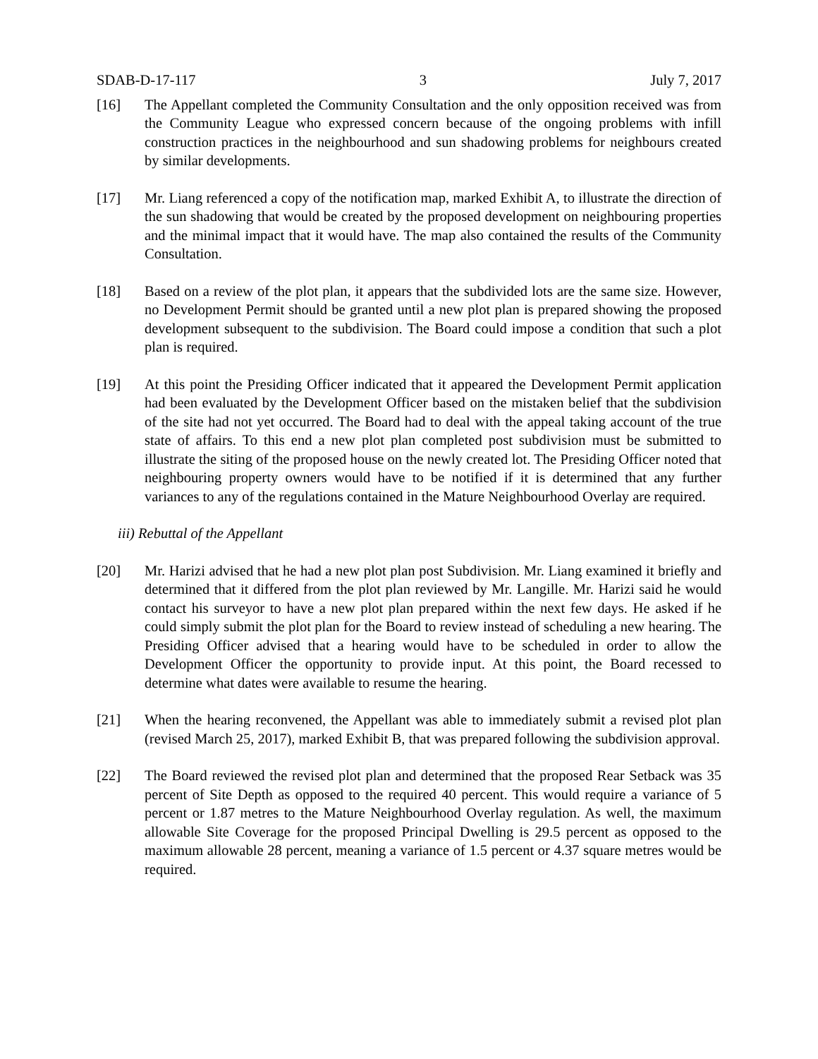SDAB-D-17-117 3 July 7, 2017
[16] The Appellant completed the Community Consultation and the only opposition received was from the Community League who expressed concern because of the ongoing problems with infill construction practices in the neighbourhood and sun shadowing problems for neighbours created by similar developments.
[17] Mr. Liang referenced a copy of the notification map, marked Exhibit A, to illustrate the direction of the sun shadowing that would be created by the proposed development on neighbouring properties and the minimal impact that it would have. The map also contained the results of the Community Consultation.
[18] Based on a review of the plot plan, it appears that the subdivided lots are the same size. However, no Development Permit should be granted until a new plot plan is prepared showing the proposed development subsequent to the subdivision. The Board could impose a condition that such a plot plan is required.
[19] At this point the Presiding Officer indicated that it appeared the Development Permit application had been evaluated by the Development Officer based on the mistaken belief that the subdivision of the site had not yet occurred. The Board had to deal with the appeal taking account of the true state of affairs. To this end a new plot plan completed post subdivision must be submitted to illustrate the siting of the proposed house on the newly created lot. The Presiding Officer noted that neighbouring property owners would have to be notified if it is determined that any further variances to any of the regulations contained in the Mature Neighbourhood Overlay are required.
iii) Rebuttal of the Appellant
[20] Mr. Harizi advised that he had a new plot plan post Subdivision. Mr. Liang examined it briefly and determined that it differed from the plot plan reviewed by Mr. Langille. Mr. Harizi said he would contact his surveyor to have a new plot plan prepared within the next few days. He asked if he could simply submit the plot plan for the Board to review instead of scheduling a new hearing. The Presiding Officer advised that a hearing would have to be scheduled in order to allow the Development Officer the opportunity to provide input. At this point, the Board recessed to determine what dates were available to resume the hearing.
[21] When the hearing reconvened, the Appellant was able to immediately submit a revised plot plan (revised March 25, 2017), marked Exhibit B, that was prepared following the subdivision approval.
[22] The Board reviewed the revised plot plan and determined that the proposed Rear Setback was 35 percent of Site Depth as opposed to the required 40 percent. This would require a variance of 5 percent or 1.87 metres to the Mature Neighbourhood Overlay regulation. As well, the maximum allowable Site Coverage for the proposed Principal Dwelling is 29.5 percent as opposed to the maximum allowable 28 percent, meaning a variance of 1.5 percent or 4.37 square metres would be required.